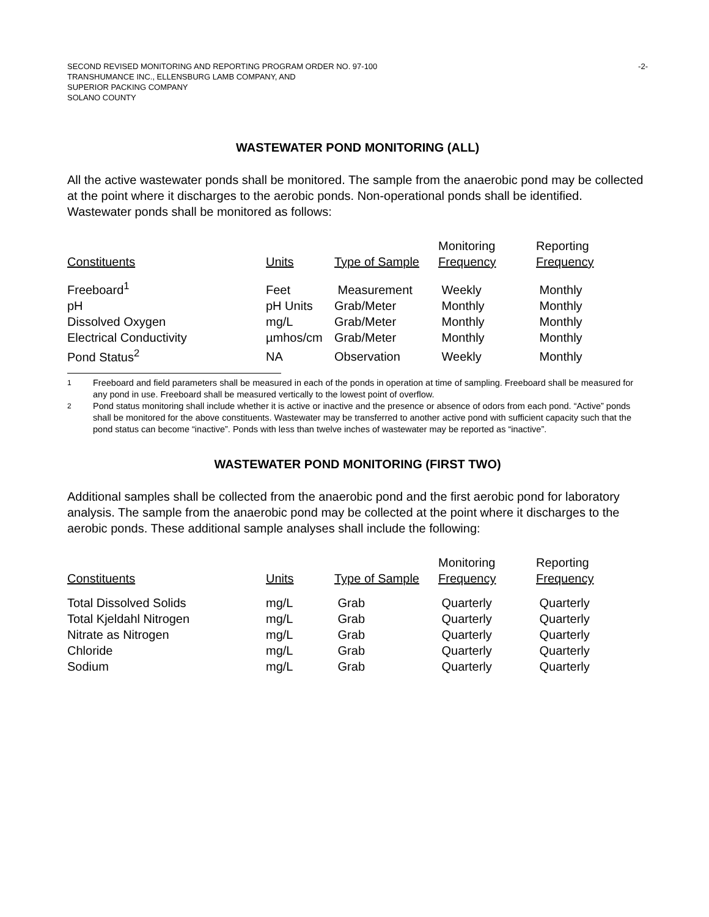SECOND REVISED MONITORING AND REPORTING PROGRAM ORDER NO. 97-100
TRANSHUMANCE INC., ELLENSBURG LAMB COMPANY, AND
SUPERIOR PACKING COMPANY
SOLANO COUNTY
-2-
WASTEWATER POND MONITORING (ALL)
All the active wastewater ponds shall be monitored. The sample from the anaerobic pond may be collected at the point where it discharges to the aerobic ponds. Non-operational ponds shall be identified. Wastewater ponds shall be monitored as follows:
| Constituents | Units | Type of Sample | Monitoring Frequency | Reporting Frequency |
| --- | --- | --- | --- | --- |
| Freeboard<sup>1</sup> | Feet | Measurement | Weekly | Monthly |
| pH | pH Units | Grab/Meter | Monthly | Monthly |
| Dissolved Oxygen | mg/L | Grab/Meter | Monthly | Monthly |
| Electrical Conductivity | µmhos/cm | Grab/Meter | Monthly | Monthly |
| Pond Status<sup>2</sup> | NA | Observation | Weekly | Monthly |
1 Freeboard and field parameters shall be measured in each of the ponds in operation at time of sampling. Freeboard shall be measured for any pond in use. Freeboard shall be measured vertically to the lowest point of overflow.
2 Pond status monitoring shall include whether it is active or inactive and the presence or absence of odors from each pond. “Active” ponds shall be monitored for the above constituents. Wastewater may be transferred to another active pond with sufficient capacity such that the pond status can become “inactive”. Ponds with less than twelve inches of wastewater may be reported as “inactive”.
WASTEWATER POND MONITORING (FIRST TWO)
Additional samples shall be collected from the anaerobic pond and the first aerobic pond for laboratory analysis. The sample from the anaerobic pond may be collected at the point where it discharges to the aerobic ponds. These additional sample analyses shall include the following:
| Constituents | Units | Type of Sample | Monitoring Frequency | Reporting Frequency |
| --- | --- | --- | --- | --- |
| Total Dissolved Solids | mg/L | Grab | Quarterly | Quarterly |
| Total Kjeldahl Nitrogen | mg/L | Grab | Quarterly | Quarterly |
| Nitrate as Nitrogen | mg/L | Grab | Quarterly | Quarterly |
| Chloride | mg/L | Grab | Quarterly | Quarterly |
| Sodium | mg/L | Grab | Quarterly | Quarterly |